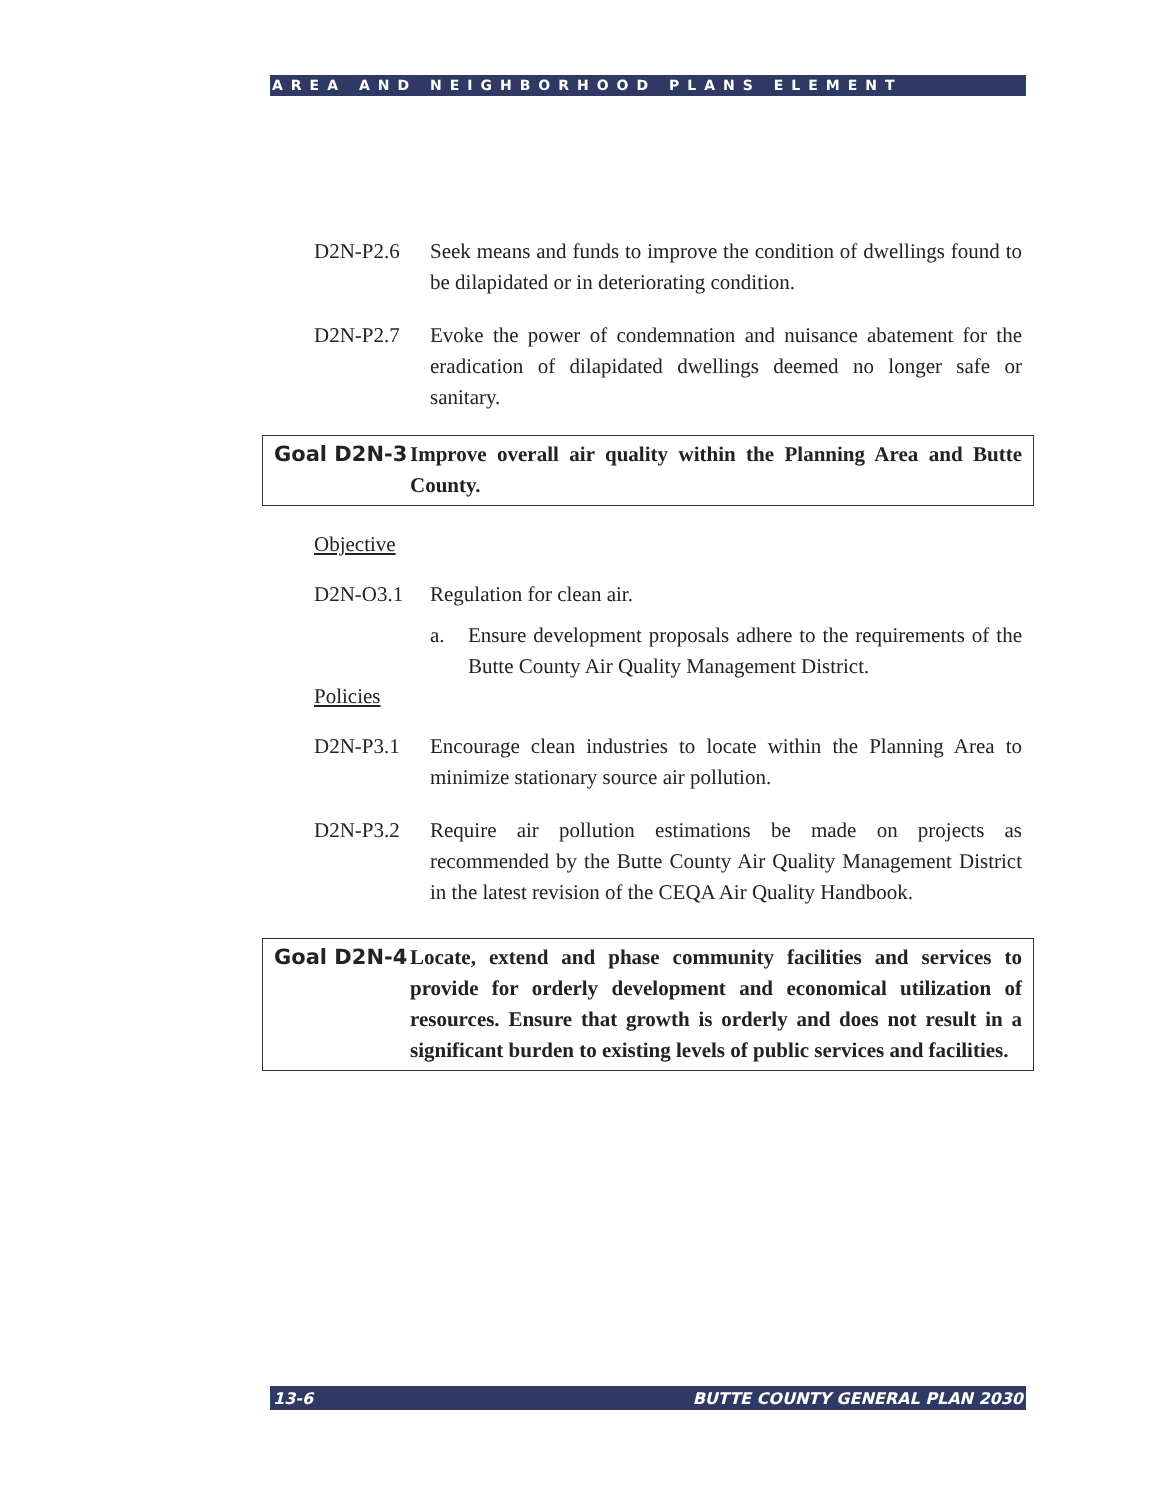AREA AND NEIGHBORHOOD PLANS ELEMENT
D2N-P2.6 Seek means and funds to improve the condition of dwellings found to be dilapidated or in deteriorating condition.
D2N-P2.7 Evoke the power of condemnation and nuisance abatement for the eradication of dilapidated dwellings deemed no longer safe or sanitary.
Goal D2N-3 Improve overall air quality within the Planning Area and Butte County.
Objective
D2N-O3.1 Regulation for clean air.
a. Ensure development proposals adhere to the requirements of the Butte County Air Quality Management District.
Policies
D2N-P3.1 Encourage clean industries to locate within the Planning Area to minimize stationary source air pollution.
D2N-P3.2 Require air pollution estimations be made on projects as recommended by the Butte County Air Quality Management District in the latest revision of the CEQA Air Quality Handbook.
Goal D2N-4 Locate, extend and phase community facilities and services to provide for orderly development and economical utilization of resources. Ensure that growth is orderly and does not result in a significant burden to existing levels of public services and facilities.
13-6 BUTTE COUNTY GENERAL PLAN 2030